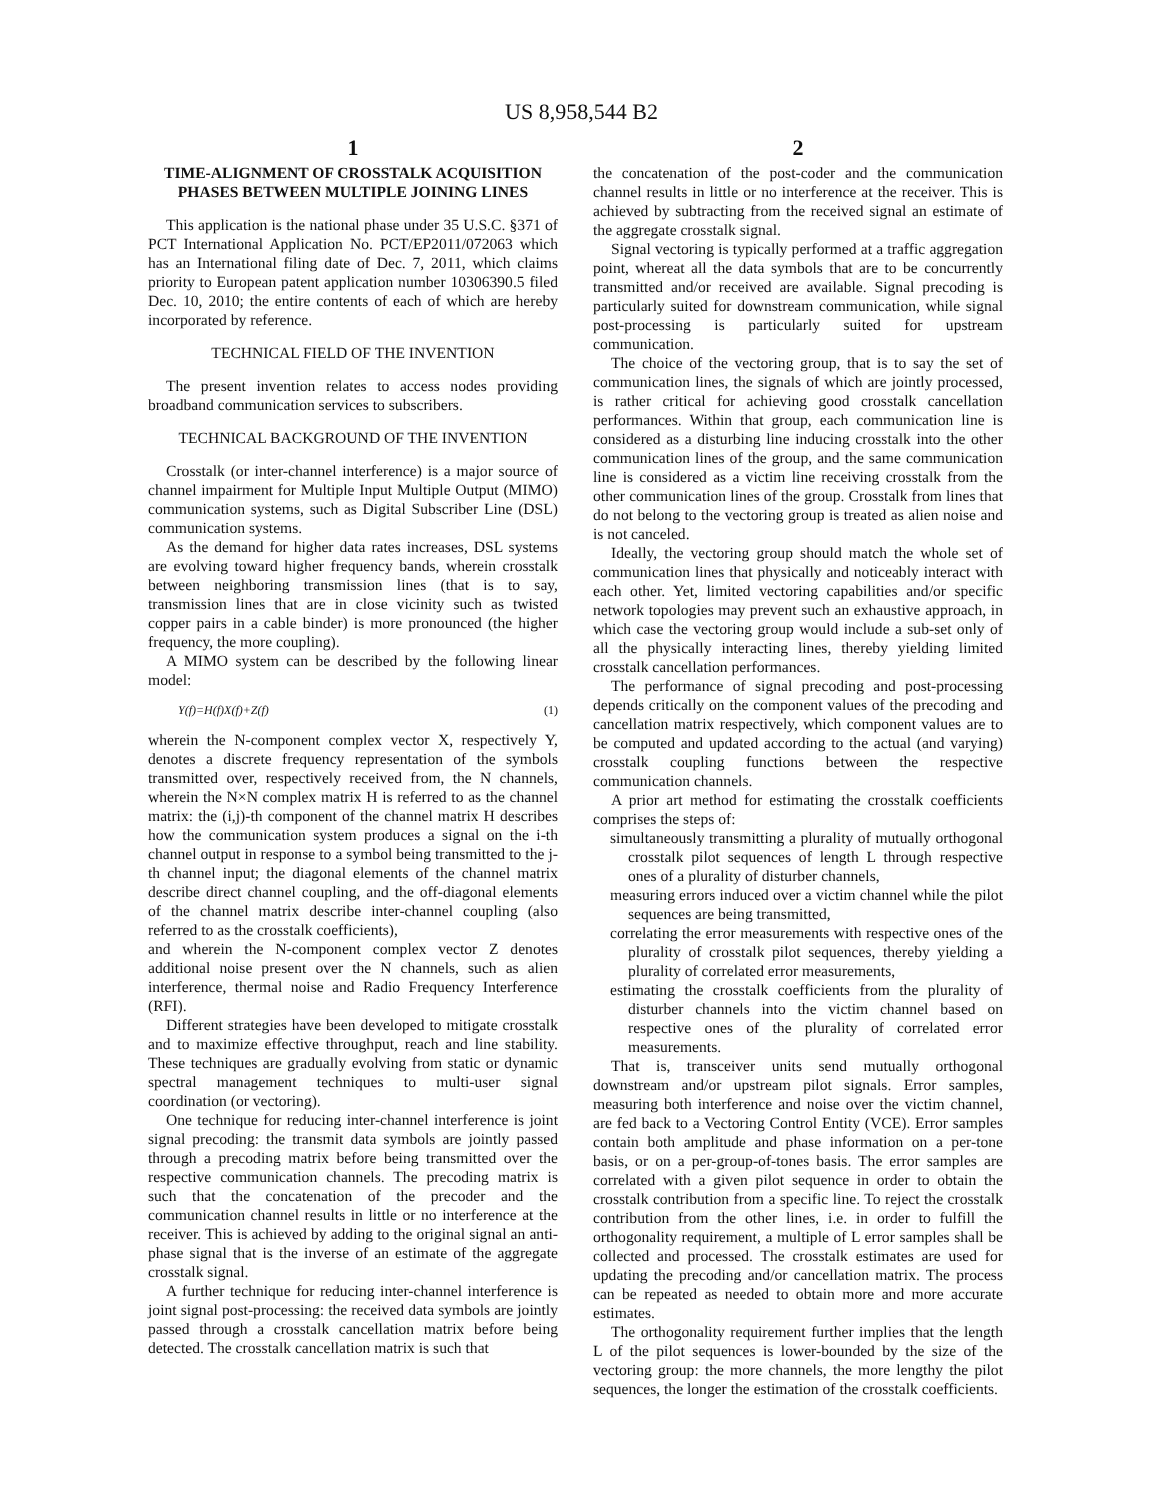US 8,958,544 B2
1
TIME-ALIGNMENT OF CROSSTALK ACQUISITION PHASES BETWEEN MULTIPLE JOINING LINES
This application is the national phase under 35 U.S.C. §371 of PCT International Application No. PCT/EP2011/072063 which has an International filing date of Dec. 7, 2011, which claims priority to European patent application number 10306390.5 filed Dec. 10, 2010; the entire contents of each of which are hereby incorporated by reference.
TECHNICAL FIELD OF THE INVENTION
The present invention relates to access nodes providing broadband communication services to subscribers.
TECHNICAL BACKGROUND OF THE INVENTION
Crosstalk (or inter-channel interference) is a major source of channel impairment for Multiple Input Multiple Output (MIMO) communication systems, such as Digital Subscriber Line (DSL) communication systems.
As the demand for higher data rates increases, DSL systems are evolving toward higher frequency bands, wherein crosstalk between neighboring transmission lines (that is to say, transmission lines that are in close vicinity such as twisted copper pairs in a cable binder) is more pronounced (the higher frequency, the more coupling).
A MIMO system can be described by the following linear model:
Y(f)=H(f)X(f)+Z(f) (1)
wherein the N-component complex vector X, respectively Y, denotes a discrete frequency representation of the symbols transmitted over, respectively received from, the N channels, wherein the N×N complex matrix H is referred to as the channel matrix: the (i,j)-th component of the channel matrix H describes how the communication system produces a signal on the i-th channel output in response to a symbol being transmitted to the j-th channel input; the diagonal elements of the channel matrix describe direct channel coupling, and the off-diagonal elements of the channel matrix describe inter-channel coupling (also referred to as the crosstalk coefficients),
and wherein the N-component complex vector Z denotes additional noise present over the N channels, such as alien interference, thermal noise and Radio Frequency Interference (RFI).
Different strategies have been developed to mitigate crosstalk and to maximize effective throughput, reach and line stability. These techniques are gradually evolving from static or dynamic spectral management techniques to multi-user signal coordination (or vectoring).
One technique for reducing inter-channel interference is joint signal precoding: the transmit data symbols are jointly passed through a precoding matrix before being transmitted over the respective communication channels. The precoding matrix is such that the concatenation of the precoder and the communication channel results in little or no interference at the receiver. This is achieved by adding to the original signal an anti-phase signal that is the inverse of an estimate of the aggregate crosstalk signal.
A further technique for reducing inter-channel interference is joint signal post-processing: the received data symbols are jointly passed through a crosstalk cancellation matrix before being detected. The crosstalk cancellation matrix is such that
2
the concatenation of the post-coder and the communication channel results in little or no interference at the receiver. This is achieved by subtracting from the received signal an estimate of the aggregate crosstalk signal.
Signal vectoring is typically performed at a traffic aggregation point, whereat all the data symbols that are to be concurrently transmitted and/or received are available. Signal precoding is particularly suited for downstream communication, while signal post-processing is particularly suited for upstream communication.
The choice of the vectoring group, that is to say the set of communication lines, the signals of which are jointly processed, is rather critical for achieving good crosstalk cancellation performances. Within that group, each communication line is considered as a disturbing line inducing crosstalk into the other communication lines of the group, and the same communication line is considered as a victim line receiving crosstalk from the other communication lines of the group. Crosstalk from lines that do not belong to the vectoring group is treated as alien noise and is not canceled.
Ideally, the vectoring group should match the whole set of communication lines that physically and noticeably interact with each other. Yet, limited vectoring capabilities and/or specific network topologies may prevent such an exhaustive approach, in which case the vectoring group would include a sub-set only of all the physically interacting lines, thereby yielding limited crosstalk cancellation performances.
The performance of signal precoding and post-processing depends critically on the component values of the precoding and cancellation matrix respectively, which component values are to be computed and updated according to the actual (and varying) crosstalk coupling functions between the respective communication channels.
A prior art method for estimating the crosstalk coefficients comprises the steps of:
simultaneously transmitting a plurality of mutually orthogonal crosstalk pilot sequences of length L through respective ones of a plurality of disturber channels,
measuring errors induced over a victim channel while the pilot sequences are being transmitted,
correlating the error measurements with respective ones of the plurality of crosstalk pilot sequences, thereby yielding a plurality of correlated error measurements,
estimating the crosstalk coefficients from the plurality of disturber channels into the victim channel based on respective ones of the plurality of correlated error measurements.
That is, transceiver units send mutually orthogonal downstream and/or upstream pilot signals. Error samples, measuring both interference and noise over the victim channel, are fed back to a Vectoring Control Entity (VCE). Error samples contain both amplitude and phase information on a per-tone basis, or on a per-group-of-tones basis. The error samples are correlated with a given pilot sequence in order to obtain the crosstalk contribution from a specific line. To reject the crosstalk contribution from the other lines, i.e. in order to fulfill the orthogonality requirement, a multiple of L error samples shall be collected and processed. The crosstalk estimates are used for updating the precoding and/or cancellation matrix. The process can be repeated as needed to obtain more and more accurate estimates.
The orthogonality requirement further implies that the length L of the pilot sequences is lower-bounded by the size of the vectoring group: the more channels, the more lengthy the pilot sequences, the longer the estimation of the crosstalk coefficients.